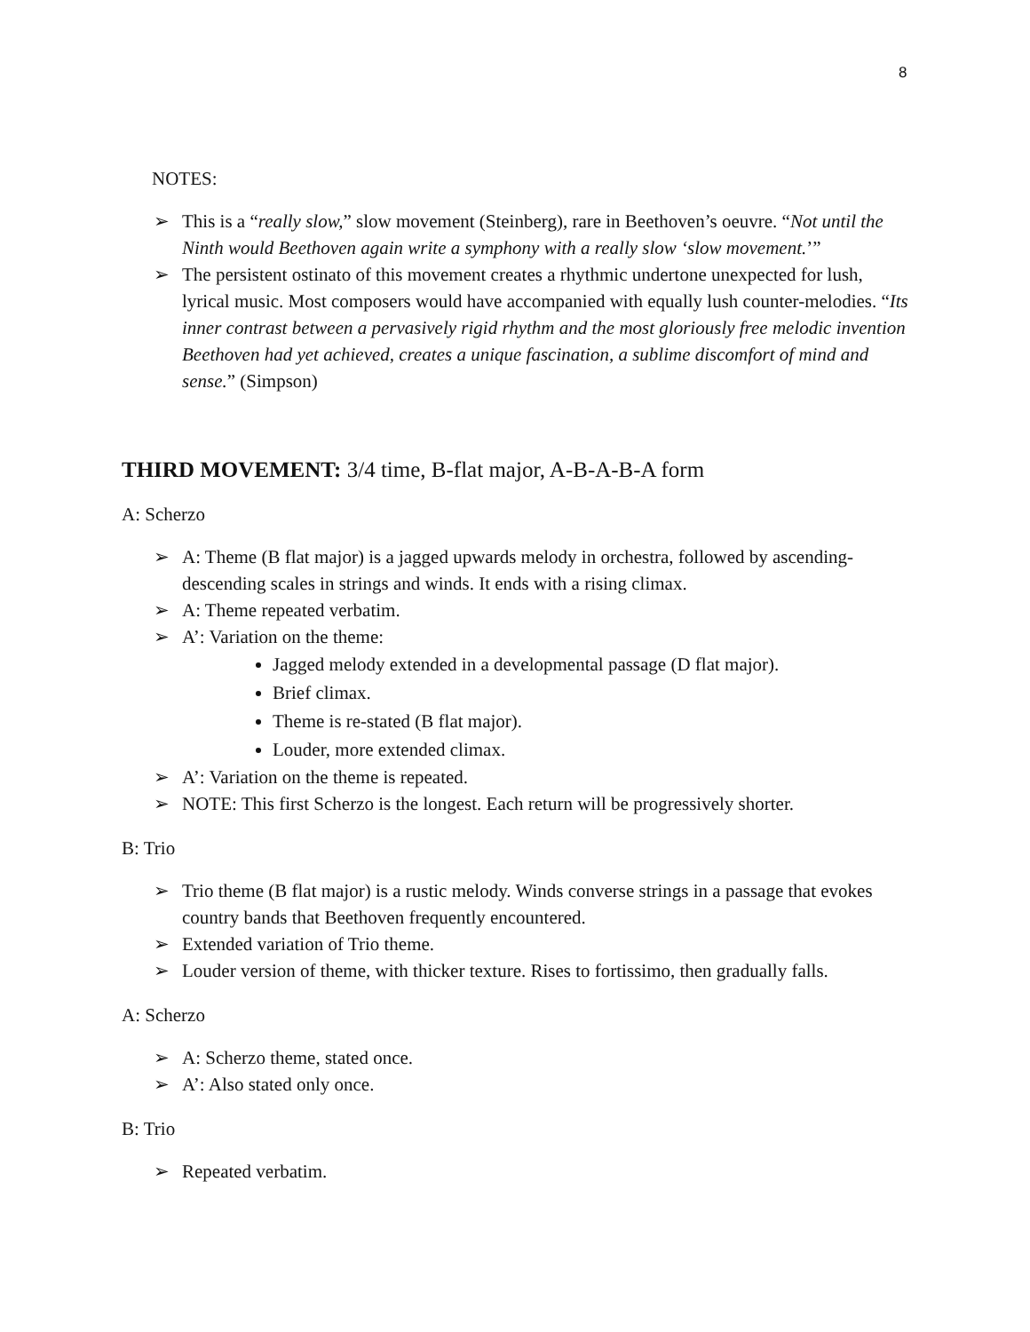8
NOTES:
➢ This is a “really slow,” slow movement (Steinberg), rare in Beethoven’s oeuvre. “Not until the Ninth would Beethoven again write a symphony with a really slow ‘slow movement.’”
➢ The persistent ostinato of this movement creates a rhythmic undertone unexpected for lush, lyrical music. Most composers would have accompanied with equally lush counter-melodies. “Its inner contrast between a pervasively rigid rhythm and the most gloriously free melodic invention Beethoven had yet achieved, creates a unique fascination, a sublime discomfort of mind and sense.” (Simpson)
THIRD MOVEMENT: 3/4 time, B-flat major, A-B-A-B-A form
A: Scherzo
➢ A: Theme (B flat major) is a jagged upwards melody in orchestra, followed by ascending-descending scales in strings and winds. It ends with a rising climax.
➢ A: Theme repeated verbatim.
➢ A’: Variation on the theme:
Jagged melody extended in a developmental passage (D flat major).
Brief climax.
Theme is re-stated (B flat major).
Louder, more extended climax.
➢ A’: Variation on the theme is repeated.
➢ NOTE: This first Scherzo is the longest. Each return will be progressively shorter.
B: Trio
➢ Trio theme (B flat major) is a rustic melody. Winds converse strings in a passage that evokes country bands that Beethoven frequently encountered.
➢ Extended variation of Trio theme.
➢ Louder version of theme, with thicker texture. Rises to fortissimo, then gradually falls.
A: Scherzo
➢ A: Scherzo theme, stated once.
➢ A’: Also stated only once.
B: Trio
➢ Repeated verbatim.